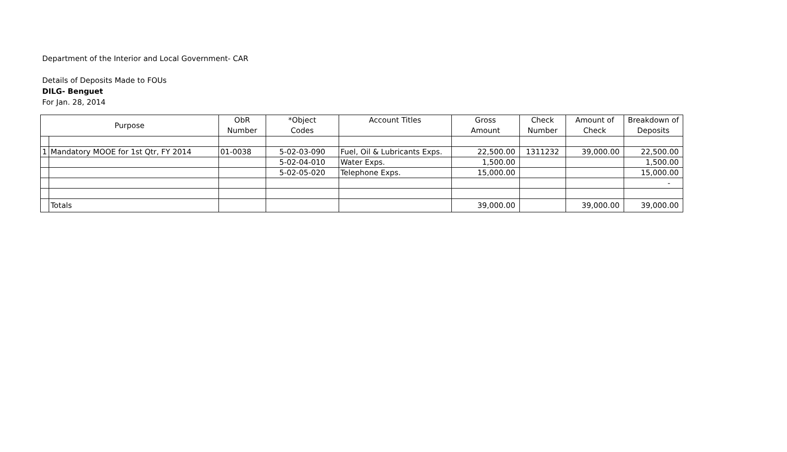Department of the Interior and Local Government- CAR
Details of Deposits Made to FOUs
DILG- Benguet
For Jan. 28, 2014
| Purpose | | ObR Number | *Object Codes | Account Titles | Gross Amount | Check Number | Amount of Check | Breakdown of Deposits |
| --- | --- | --- | --- | --- | --- | --- | --- | --- |
| 1 | Mandatory MOOE for 1st Qtr, FY 2014 | 01-0038 | 5-02-03-090 | Fuel, Oil & Lubricants Exps. | 22,500.00 | 1311232 | 39,000.00 | 22,500.00 |
| | | | 5-02-04-010 | Water Exps. | 1,500.00 | | | 1,500.00 |
| | | | 5-02-05-020 | Telephone Exps. | 15,000.00 | | | 15,000.00 |
| | | | | | | | | - |
| | Totals | | | | 39,000.00 | | 39,000.00 | 39,000.00 |